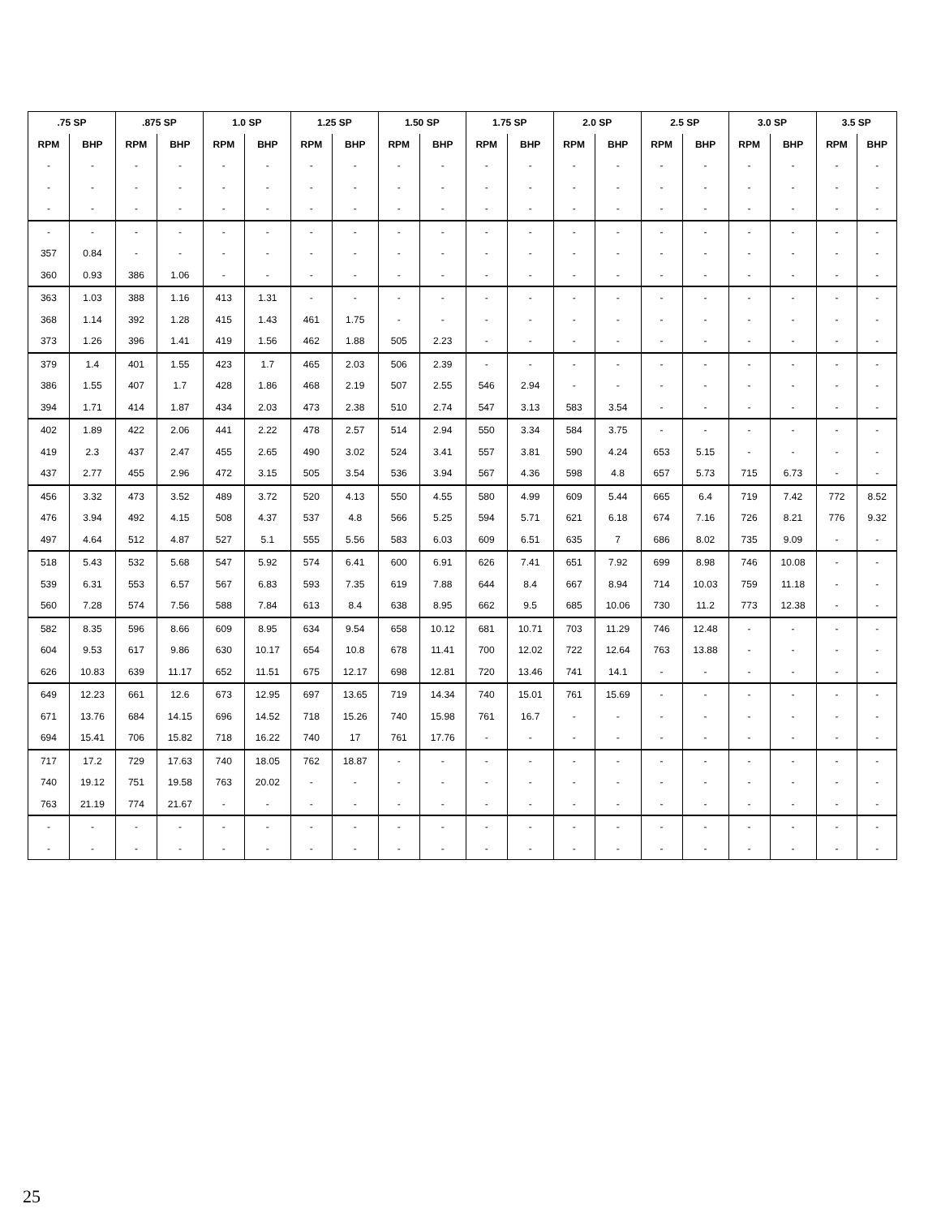| .75 SP | | .875 SP | | 1.0 SP | | 1.25 SP | | 1.50 SP | | 1.75 SP | | 2.0 SP | | 2.5 SP | | 3.0 SP | | 3.5 SP | |
| --- | --- | --- | --- | --- | --- | --- | --- | --- | --- | --- | --- | --- | --- | --- | --- | --- | --- | --- | --- |
| RPM | BHP | RPM | BHP | RPM | BHP | RPM | BHP | RPM | BHP | RPM | BHP | RPM | BHP | RPM | BHP | RPM | BHP | RPM | BHP |
| - | - | - | - | - | - | - | - | - | - | - | - | - | - | - | - | - | - | - | - |
| - | - | - | - | - | - | - | - | - | - | - | - | - | - | - | - | - | - | - | - |
| - | - | - | - | - | - | - | - | - | - | - | - | - | - | - | - | - | - | - | - |
| - | - | - | - | - | - | - | - | - | - | - | - | - | - | - | - | - | - | - | - |
| 357 | 0.84 | - | - | - | - | - | - | - | - | - | - | - | - | - | - | - | - | - | - |
| 360 | 0.93 | 386 | 1.06 | - | - | - | - | - | - | - | - | - | - | - | - | - | - | - | - |
| 363 | 1.03 | 388 | 1.16 | 413 | 1.31 | - | - | - | - | - | - | - | - | - | - | - | - | - | - |
| 368 | 1.14 | 392 | 1.28 | 415 | 1.43 | 461 | 1.75 | - | - | - | - | - | - | - | - | - | - | - | - |
| 373 | 1.26 | 396 | 1.41 | 419 | 1.56 | 462 | 1.88 | 505 | 2.23 | - | - | - | - | - | - | - | - | - | - |
| 379 | 1.4 | 401 | 1.55 | 423 | 1.7 | 465 | 2.03 | 506 | 2.39 | - | - | - | - | - | - | - | - | - | - |
| 386 | 1.55 | 407 | 1.7 | 428 | 1.86 | 468 | 2.19 | 507 | 2.55 | 546 | 2.94 | - | - | - | - | - | - | - | - |
| 394 | 1.71 | 414 | 1.87 | 434 | 2.03 | 473 | 2.38 | 510 | 2.74 | 547 | 3.13 | 583 | 3.54 | - | - | - | - | - | - |
| 402 | 1.89 | 422 | 2.06 | 441 | 2.22 | 478 | 2.57 | 514 | 2.94 | 550 | 3.34 | 584 | 3.75 | - | - | - | - | - | - |
| 419 | 2.3 | 437 | 2.47 | 455 | 2.65 | 490 | 3.02 | 524 | 3.41 | 557 | 3.81 | 590 | 4.24 | 653 | 5.15 | - | - | - | - |
| 437 | 2.77 | 455 | 2.96 | 472 | 3.15 | 505 | 3.54 | 536 | 3.94 | 567 | 4.36 | 598 | 4.8 | 657 | 5.73 | 715 | 6.73 | - | - |
| 456 | 3.32 | 473 | 3.52 | 489 | 3.72 | 520 | 4.13 | 550 | 4.55 | 580 | 4.99 | 609 | 5.44 | 665 | 6.4 | 719 | 7.42 | 772 | 8.52 |
| 476 | 3.94 | 492 | 4.15 | 508 | 4.37 | 537 | 4.8 | 566 | 5.25 | 594 | 5.71 | 621 | 6.18 | 674 | 7.16 | 726 | 8.21 | 776 | 9.32 |
| 497 | 4.64 | 512 | 4.87 | 527 | 5.1 | 555 | 5.56 | 583 | 6.03 | 609 | 6.51 | 635 | 7 | 686 | 8.02 | 735 | 9.09 | - | - |
| 518 | 5.43 | 532 | 5.68 | 547 | 5.92 | 574 | 6.41 | 600 | 6.91 | 626 | 7.41 | 651 | 7.92 | 699 | 8.98 | 746 | 10.08 | - | - |
| 539 | 6.31 | 553 | 6.57 | 567 | 6.83 | 593 | 7.35 | 619 | 7.88 | 644 | 8.4 | 667 | 8.94 | 714 | 10.03 | 759 | 11.18 | - | - |
| 560 | 7.28 | 574 | 7.56 | 588 | 7.84 | 613 | 8.4 | 638 | 8.95 | 662 | 9.5 | 685 | 10.06 | 730 | 11.2 | 773 | 12.38 | - | - |
| 582 | 8.35 | 596 | 8.66 | 609 | 8.95 | 634 | 9.54 | 658 | 10.12 | 681 | 10.71 | 703 | 11.29 | 746 | 12.48 | - | - | - | - |
| 604 | 9.53 | 617 | 9.86 | 630 | 10.17 | 654 | 10.8 | 678 | 11.41 | 700 | 12.02 | 722 | 12.64 | 763 | 13.88 | - | - | - | - |
| 626 | 10.83 | 639 | 11.17 | 652 | 11.51 | 675 | 12.17 | 698 | 12.81 | 720 | 13.46 | 741 | 14.1 | - | - | - | - | - | - |
| 649 | 12.23 | 661 | 12.6 | 673 | 12.95 | 697 | 13.65 | 719 | 14.34 | 740 | 15.01 | 761 | 15.69 | - | - | - | - | - | - |
| 671 | 13.76 | 684 | 14.15 | 696 | 14.52 | 718 | 15.26 | 740 | 15.98 | 761 | 16.7 | - | - | - | - | - | - | - | - |
| 694 | 15.41 | 706 | 15.82 | 718 | 16.22 | 740 | 17 | 761 | 17.76 | - | - | - | - | - | - | - | - | - | - |
| 717 | 17.2 | 729 | 17.63 | 740 | 18.05 | 762 | 18.87 | - | - | - | - | - | - | - | - | - | - | - | - |
| 740 | 19.12 | 751 | 19.58 | 763 | 20.02 | - | - | - | - | - | - | - | - | - | - | - | - | - | - |
| 763 | 21.19 | 774 | 21.67 | - | - | - | - | - | - | - | - | - | - | - | - | - | - | - | - |
| - | - | - | - | - | - | - | - | - | - | - | - | - | - | - | - | - | - | - | - |
| - | - | - | - | - | - | - | - | - | - | - | - | - | - | - | - | - | - | - | - |
25